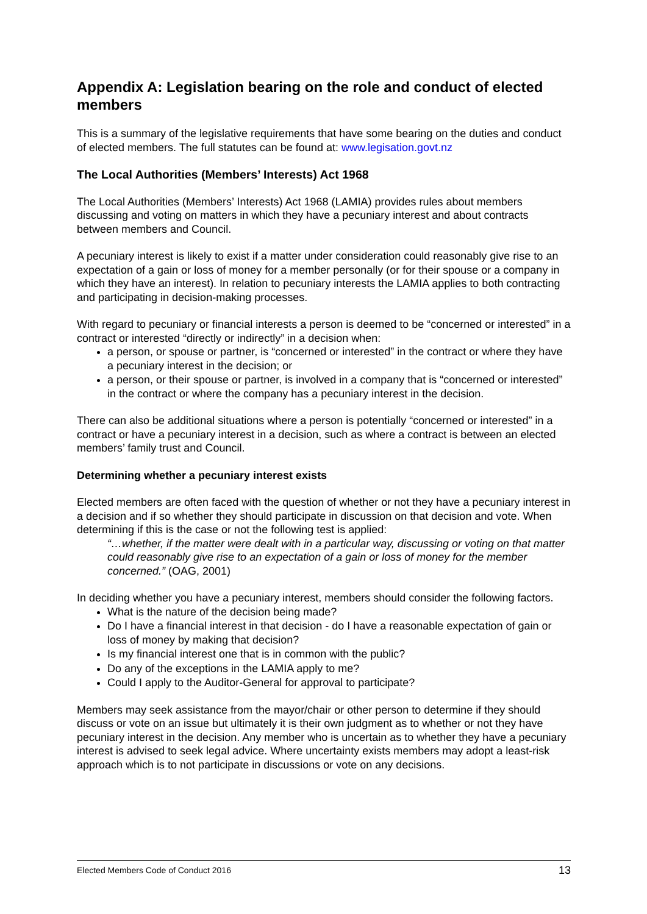Appendix A: Legislation bearing on the role and conduct of elected members
This is a summary of the legislative requirements that have some bearing on the duties and conduct of elected members. The full statutes can be found at: www.legisation.govt.nz
The Local Authorities (Members’ Interests) Act 1968
The Local Authorities (Members’ Interests) Act 1968 (LAMIA) provides rules about members discussing and voting on matters in which they have a pecuniary interest and about contracts between members and Council.
A pecuniary interest is likely to exist if a matter under consideration could reasonably give rise to an expectation of a gain or loss of money for a member personally (or for their spouse or a company in which they have an interest). In relation to pecuniary interests the LAMIA applies to both contracting and participating in decision-making processes.
With regard to pecuniary or financial interests a person is deemed to be “concerned or interested” in a contract or interested “directly or indirectly” in a decision when:
a person, or spouse or partner, is “concerned or interested” in the contract or where they have a pecuniary interest in the decision; or
a person, or their spouse or partner, is involved in a company that is “concerned or interested” in the contract or where the company has a pecuniary interest in the decision.
There can also be additional situations where a person is potentially “concerned or interested” in a contract or have a pecuniary interest in a decision, such as where a contract is between an elected members’ family trust and Council.
Determining whether a pecuniary interest exists
Elected members are often faced with the question of whether or not they have a pecuniary interest in a decision and if so whether they should participate in discussion on that decision and vote. When determining if this is the case or not the following test is applied:
“…whether, if the matter were dealt with in a particular way, discussing or voting on that matter could reasonably give rise to an expectation of a gain or loss of money for the member concerned.” (OAG, 2001)
In deciding whether you have a pecuniary interest, members should consider the following factors.
What is the nature of the decision being made?
Do I have a financial interest in that decision - do I have a reasonable expectation of gain or loss of money by making that decision?
Is my financial interest one that is in common with the public?
Do any of the exceptions in the LAMIA apply to me?
Could I apply to the Auditor-General for approval to participate?
Members may seek assistance from the mayor/chair or other person to determine if they should discuss or vote on an issue but ultimately it is their own judgment as to whether or not they have pecuniary interest in the decision. Any member who is uncertain as to whether they have a pecuniary interest is advised to seek legal advice. Where uncertainty exists members may adopt a least-risk approach which is to not participate in discussions or vote on any decisions.
Elected Members Code of Conduct 2016 13